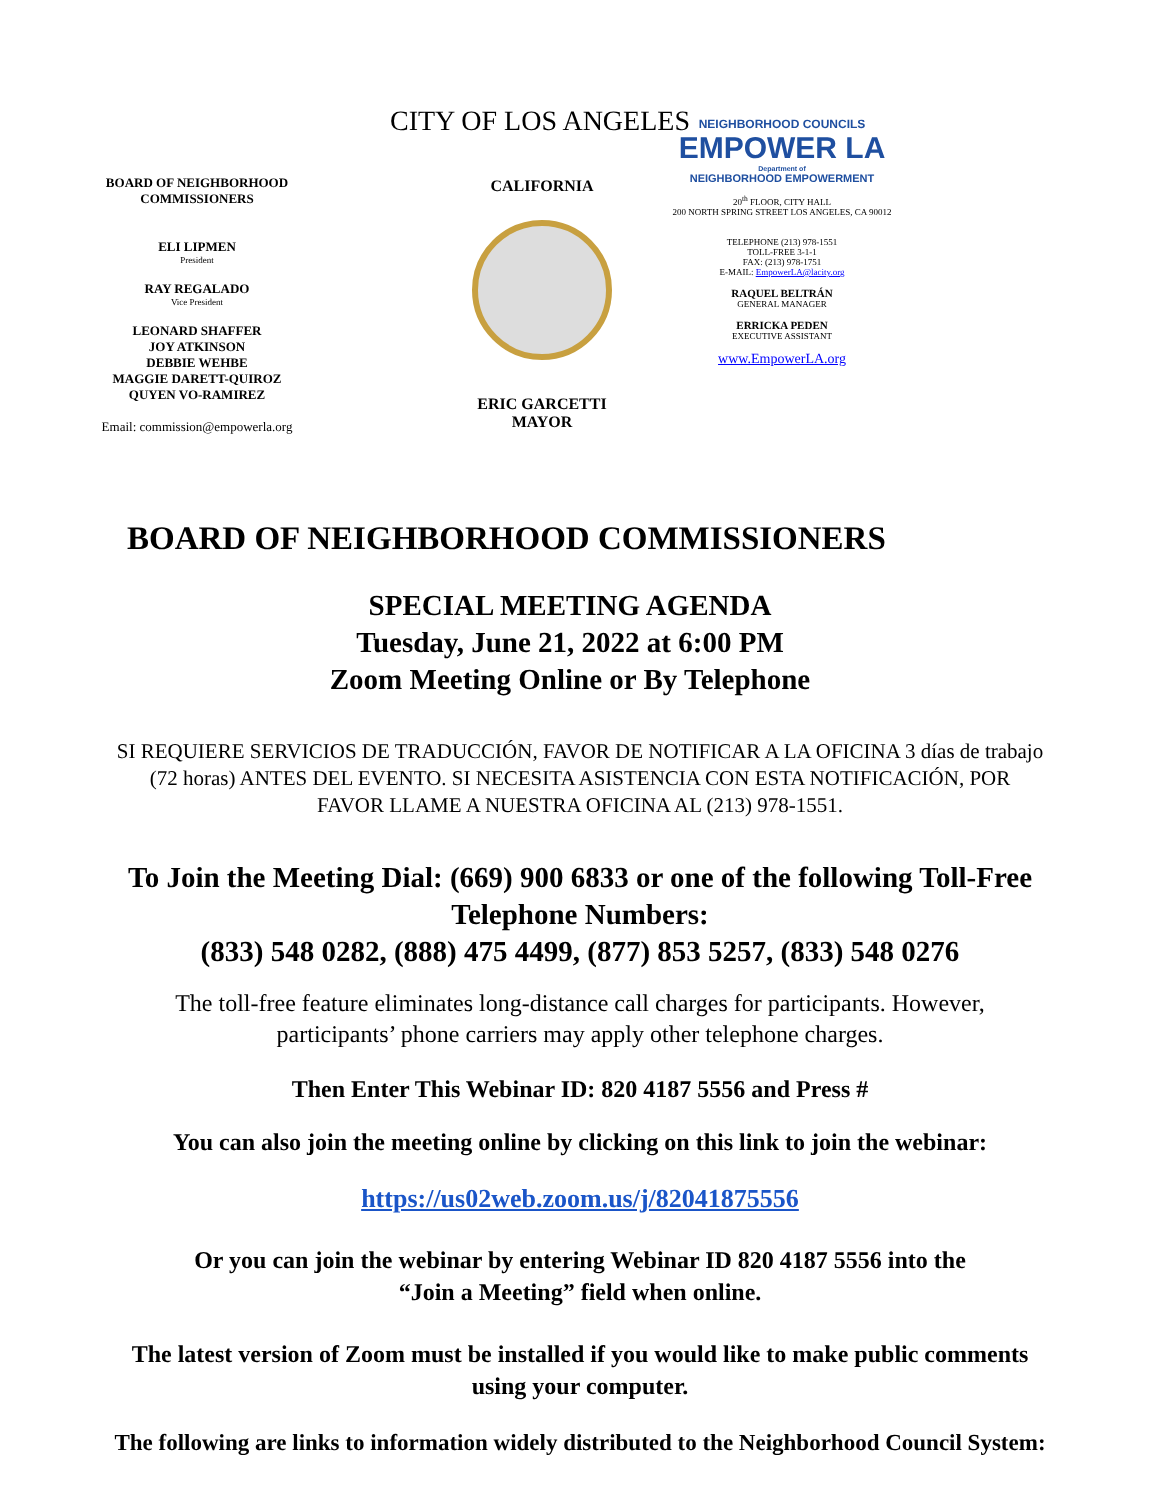CITY OF LOS ANGELES
BOARD OF NEIGHBORHOOD COMMISSIONERS
ELI LIPMEN
President
RAY REGALADO
Vice President
LEONARD SHAFFER
JOY ATKINSON
DEBBIE WEHBE
MAGGIE DARETT-QUIROZ
QUYEN VO-RAMIREZ
Email: commission@empowerla.org
CALIFORNIA
ERIC GARCETTI
MAYOR
NEIGHBORHOOD COUNCILS
EMPOWER LA
Department of
NEIGHBORHOOD EMPOWERMENT
20<sup>th</sup> FLOOR, CITY HALL
200 NORTH SPRING STREET LOS ANGELES, CA 90012
TELEPHONE (213) 978-1551
TOLL-FREE 3-1-1
FAX: (213) 978-1751
E-MAIL: EmpowerLA@lacity.org
RAQUEL BELTRÁN
GENERAL MANAGER
ERRICKA PEDEN
EXECUTIVE ASSISTANT
www.EmpowerLA.org
BOARD OF NEIGHBORHOOD COMMISSIONERS
SPECIAL MEETING AGENDA
Tuesday, June 21, 2022 at 6:00 PM
Zoom Meeting Online or By Telephone
SI REQUIERE SERVICIOS DE TRADUCCIÓN, FAVOR DE NOTIFICAR A LA OFICINA 3 días de trabajo
(72 horas) ANTES DEL EVENTO. SI NECESITA ASISTENCIA CON ESTA NOTIFICACIÓN, POR
FAVOR LLAME A NUESTRA OFICINA AL (213) 978-1551.
To Join the Meeting Dial: (669) 900 6833 or one of the following Toll-Free
Telephone Numbers:
(833) 548 0282, (888) 475 4499, (877) 853 5257, (833) 548 0276
The toll-free feature eliminates long-distance call charges for participants. However,
participants’ phone carriers may apply other telephone charges.
Then Enter This Webinar ID: 820 4187 5556 and Press #
You can also join the meeting online by clicking on this link to join the webinar:
https://us02web.zoom.us/j/82041875556
Or you can join the webinar by entering Webinar ID 820 4187 5556 into the
“Join a Meeting” field when online.
The latest version of Zoom must be installed if you would like to make public comments
using your computer.
The following are links to information widely distributed to the Neighborhood Council System: